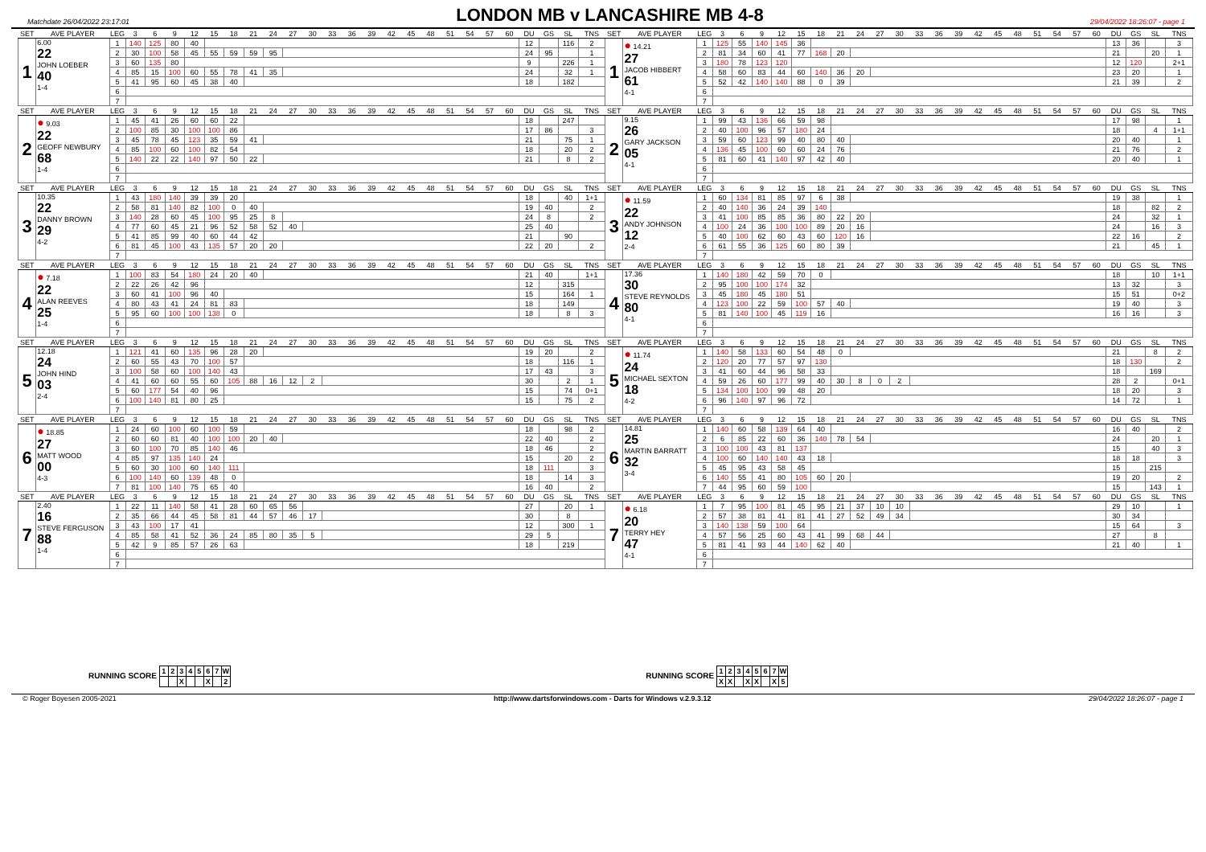Matchdate 26/04/2022 23:17:01
LONDON MB v LANCASHIRE MB 4-8
29/04/2022 18:26:07 - page 1
| SET | AVE PLAYER | LEG | 3 | 6 | 9 | 12 | 15 | 18 | 21 | 24 | 27 | 30 | 33 | 36 | 39 | 42 | 45 | 48 | 51 | 54 | 57 | 60 | DU | GS | SL | TNS | SET | AVE PLAYER | LEG | 3 | 6 | 9 | 12 | 15 | 18 | 21 | 24 | 27 | 30 | 33 | 36 | 39 | 42 | 45 | 48 | 51 | 54 | 57 | 60 | DU | GS | SL | TNS |
| --- | --- | --- | --- | --- | --- | --- | --- | --- | --- | --- | --- | --- | --- | --- | --- | --- | --- | --- | --- | --- | --- | --- | --- | --- | --- | --- | --- | --- | --- | --- | --- | --- | --- | --- | --- | --- | --- | --- | --- | --- | --- | --- | --- | --- | --- | --- | --- | --- | --- | --- | --- | --- | --- |
| 1 | 6.00 22 JOHN LOEBER 40 1-4 | 1 | 140 | 125 | 80 | 40 | | | | | | | | | | | | | | | | | 12 | | 116 | 2 | 1 | ● 14.21 27 JACOB HIBBERT 61 4-1 | 1 | 125 | 55 | 140 | 145 | 36 | | | | | | | | | | | | | | | | 13 | 36 | | 3 |
| | | 2 | 30 | 100 | 58 | 45 | 55 | 59 | 59 | 95 | | | | | | | | | | | | | 24 | 95 | | 1 | | | 2 | 81 | 34 | 60 | 41 | 77 | 168 | 20 | | | | | | | | | | | | | | 21 | | 20 | 1 |
| | | 3 | 60 | 135 | 80 | | | | | | | | | | | | | | | | | | 9 | | 226 | 1 | | | 3 | 180 | 78 | 123 | 120 | | | | | | | | | | | | | | | | | 12 | 120 | | 2+1 |
| | | 4 | 85 | 15 | 100 | 60 | 55 | 78 | 41 | 35 | | | | | | | | | | | | | 24 | | 32 | 1 | | | 4 | 58 | 60 | 83 | 44 | 60 | 140 | 36 | 20 | | | | | | | | | | | | | 23 | 20 | | 1 |
| | | 5 | 41 | 95 | 60 | 45 | 38 | 40 | | | | | | | | | | | | | | | 18 | | 182 | | | | 5 | 52 | 42 | 140 | 140 | 88 | 0 | 39 | | | | | | | | | | | | | | 21 | 39 | | 2 |
| | | 6 | | | | | | | | | | | | | | | | | | | | | | | | | | | 6 | | | | | | | | | | | | | | | | | | | | | | | | |
| | | 7 | | | | | | | | | | | | | | | | | | | | | | | | | | | 7 | | | | | | | | | | | | | | | | | | | | | | | | |
| SET | AVE PLAYER | LEG | 3 | 6 | 9 | 12 | 15 | 18 | 21 | 24 | 27 | 30 | 33 | 36 | 39 | 42 | 45 | 48 | 51 | 54 | 57 | 60 | DU | GS | SL | TNS | SET | AVE PLAYER | LEG | 3 | 6 | 9 | 12 | 15 | 18 | 21 | 24 | 27 | 30 | 33 | 36 | 39 | 42 | 45 | 48 | 51 | 54 | 57 | 60 | DU | GS | SL | TNS |
| 2 | ● 9.03 22 GEOFF NEWBURY 68 1-4 | 1 | 45 | 41 | 26 | 60 | 60 | 22 | | | | | | | | | | | | | | | 18 | | 247 | | 2 | 9.15 26 GARY JACKSON 05 4-1 | 1 | 99 | 43 | 136 | 66 | 59 | 98 | | | | | | | | | | | | | | | 17 | 98 | | 1 |
| | | 2 | 100 | 85 | 30 | 100 | 100 | 86 | | | | | | | | | | | | | | | 17 | 86 | | 3 | | | 2 | 40 | 100 | 96 | 57 | 180 | 24 | | | | | | | | | | | | | | | 18 | | 4 | 1+1 |
| | | 3 | 45 | 78 | 45 | 123 | 35 | 59 | 41 | | | | | | | | | | | | | | 21 | | 75 | 1 | | | 3 | 59 | 60 | 123 | 99 | 40 | 80 | 40 | | | | | | | | | | | | | | 20 | 40 | | 1 |
| | | 4 | 85 | 100 | 60 | 100 | 82 | 54 | | | | | | | | | | | | | | | 18 | | 20 | 2 | | | 4 | 136 | 45 | 100 | 60 | 60 | 24 | 76 | | | | | | | | | | | | | | 21 | 76 | | 2 |
| | | 5 | 140 | 22 | 22 | 140 | 97 | 50 | 22 | | | | | | | | | | | | | | 21 | | 8 | 2 | | | 5 | 81 | 60 | 41 | 140 | 97 | 42 | 40 | | | | | | | | | | | | | | 20 | 40 | | 1 |
| | | 6 | | | | | | | | | | | | | | | | | | | | | | | | | | | 6 | | | | | | | | | | | | | | | | | | | | | | | | |
| | | 7 | | | | | | | | | | | | | | | | | | | | | | | | | | | 7 | | | | | | | | | | | | | | | | | | | | | | | | |
| SET | AVE PLAYER | LEG | 3 | 6 | 9 | 12 | 15 | 18 | 21 | 24 | 27 | 30 | 33 | 36 | 39 | 42 | 45 | 48 | 51 | 54 | 57 | 60 | DU | GS | SL | TNS | SET | AVE PLAYER | LEG | 3 | 6 | 9 | 12 | 15 | 18 | 21 | 24 | 27 | 30 | 33 | 36 | 39 | 42 | 45 | 48 | 51 | 54 | 57 | 60 | DU | GS | SL | TNS |
| 3 | 10.35 22 DANNY BROWN 29 4-2 | 1 | 43 | 180 | 140 | 39 | 39 | 20 | | | | | | | | | | | | | | | 18 | | 40 | 1+1 | 3 | ● 11.59 22 ANDY JOHNSON 12 2-4 | 1 | 60 | 134 | 81 | 85 | 97 | 6 | 38 | | | | | | | | | | | | | | 19 | 38 | | 1 |
| | | 2 | 58 | 81 | 140 | 82 | 100 | 0 | 40 | | | | | | | | | | | | | | 19 | 40 | | 2 | | | 2 | 40 | 140 | 36 | 24 | 39 | 140 | | | | | | | | | | | | | | | 18 | | 82 | 2 |
| | | 3 | 140 | 28 | 60 | 45 | 100 | 95 | 25 | 8 | | | | | | | | | | | | | 24 | 8 | | 2 | | | 3 | 41 | 100 | 85 | 85 | 36 | 80 | 22 | 20 | | | | | | | | | | | | | 24 | | 32 | 1 |
| | | 4 | 77 | 60 | 45 | 21 | 96 | 52 | 58 | 52 | 40 | | | | | | | | | | | | 25 | 40 | | | | | 4 | 100 | 24 | 36 | 100 | 100 | 89 | 20 | 16 | | | | | | | | | | | | | 24 | | 16 | 3 |
| | | 5 | 41 | 85 | 99 | 40 | 60 | 44 | 42 | | | | | | | | | | | | | | 21 | | 90 | | | | 5 | 40 | 100 | 62 | 60 | 43 | 60 | 120 | 16 | | | | | | | | | | | | | 22 | 16 | | 2 |
| | | 6 | 81 | 45 | 100 | 43 | 135 | 57 | 20 | 20 | | | | | | | | | | | | | 22 | 20 | | 2 | | | 6 | 61 | 55 | 36 | 125 | 60 | 80 | 39 | | | | | | | | | | | | | | 21 | | 45 | 1 |
| | | 7 | | | | | | | | | | | | | | | | | | | | | | | | | | | 7 | | | | | | | | | | | | | | | | | | | | | | | | |
| SET | AVE PLAYER | LEG | 3 | 6 | 9 | 12 | 15 | 18 | 21 | 24 | 27 | 30 | 33 | 36 | 39 | 42 | 45 | 48 | 51 | 54 | 57 | 60 | DU | GS | SL | TNS | SET | AVE PLAYER | LEG | 3 | 6 | 9 | 12 | 15 | 18 | 21 | 24 | 27 | 30 | 33 | 36 | 39 | 42 | 45 | 48 | 51 | 54 | 57 | 60 | DU | GS | SL | TNS |
| 4 | ● 7.18 22 ALAN REEVES 25 1-4 | 1 | 100 | 83 | 54 | 180 | 24 | 20 | 40 | | | | | | | | | | | | | | 21 | 40 | | 1+1 | 4 | 17.36 30 STEVE REYNOLDS 80 4-1 | 1 | 140 | 180 | 42 | 59 | 70 | 0 | | | | | | | | | | | | | | | 18 | | 10 | 1+1 |
| | | 2 | 22 | 26 | 42 | 96 | | | | | | | | | | | | | | | | | 12 | | 315 | | | | 2 | 95 | 100 | 100 | 174 | 32 | | | | | | | | | | | | | | | | 13 | 32 | | 3 |
| | | 3 | 60 | 41 | 100 | 96 | 40 | | | | | | | | | | | | | | | | 15 | | 164 | 1 | | | 3 | 45 | 180 | 45 | 180 | 51 | | | | | | | | | | | | | | | | 15 | 51 | | 0+2 |
| | | 4 | 80 | 43 | 41 | 24 | 81 | 83 | | | | | | | | | | | | | | | 18 | | 149 | | | | 4 | 123 | 100 | 22 | 59 | 100 | 57 | 40 | | | | | | | | | | | | | | 19 | 40 | | 3 |
| | | 5 | 95 | 60 | 100 | 100 | 138 | 0 | | | | | | | | | | | | | | | 18 | | 8 | 3 | | | 5 | 81 | 140 | 100 | 45 | 119 | 16 | | | | | | | | | | | | | | | 16 | 16 | | 3 |
| | | 6 | | | | | | | | | | | | | | | | | | | | | | | | | | | 6 | | | | | | | | | | | | | | | | | | | | | | | | |
| | | 7 | | | | | | | | | | | | | | | | | | | | | | | | | | | 7 | | | | | | | | | | | | | | | | | | | | | | | | |
| SET | AVE PLAYER | LEG | 3 | 6 | 9 | 12 | 15 | 18 | 21 | 24 | 27 | 30 | 33 | 36 | 39 | 42 | 45 | 48 | 51 | 54 | 57 | 60 | DU | GS | SL | TNS | SET | AVE PLAYER | LEG | 3 | 6 | 9 | 12 | 15 | 18 | 21 | 24 | 27 | 30 | 33 | 36 | 39 | 42 | 45 | 48 | 51 | 54 | 57 | 60 | DU | GS | SL | TNS |
| 5 | 12.18 24 JOHN HIND 03 2-4 | 1 | 121 | 41 | 60 | 135 | 96 | 28 | 20 | | | | | | | | | | | | | | 19 | 20 | | 2 | 5 | ● 11.74 24 MICHAEL SEXTON 18 4-2 | 1 | 140 | 58 | 133 | 60 | 54 | 48 | 0 | | | | | | | | | | | | | | 21 | | 8 | 2 |
| | | 2 | 60 | 55 | 43 | 70 | 100 | 57 | | | | | | | | | | | | | | | 18 | | 116 | 1 | | | 2 | 120 | 20 | 77 | 57 | 97 | 130 | | | | | | | | | | | | | | | 18 | 130 | | 2 |
| | | 3 | 100 | 58 | 60 | 100 | 140 | 43 | | | | | | | | | | | | | | | 17 | 43 | | 3 | | | 3 | 41 | 60 | 44 | 96 | 58 | 33 | | | | | | | | | | | | | | | 18 | | 169 | |
| | | 4 | 41 | 60 | 60 | 55 | 60 | 105 | 88 | 16 | 12 | 2 | | | | | | | | | | | 30 | | 2 | 1 | | | 4 | 59 | 26 | 60 | 177 | 99 | 40 | 30 | 8 | 0 | 2 | | | | | | | | | | | 28 | 2 | | 0+1 |
| | | 5 | 60 | 177 | 54 | 40 | 96 | | | | | | | | | | | | | | | | 15 | | 74 | 0+1 | | | 5 | 134 | 100 | 100 | 99 | 48 | 20 | | | | | | | | | | | | | | | 18 | 20 | | 3 |
| | | 6 | 100 | 140 | 81 | 80 | 25 | | | | | | | | | | | | | | | | 15 | | 75 | 2 | | | 6 | 96 | 140 | 97 | 96 | 72 | | | | | | | | | | | | | | | | 14 | 72 | | 1 |
| | | 7 | | | | | | | | | | | | | | | | | | | | | | | | | | | 7 | | | | | | | | | | | | | | | | | | | | | | | | |
| SET | AVE PLAYER | LEG | 3 | 6 | 9 | 12 | 15 | 18 | 21 | 24 | 27 | 30 | 33 | 36 | 39 | 42 | 45 | 48 | 51 | 54 | 57 | 60 | DU | GS | SL | TNS | SET | AVE PLAYER | LEG | 3 | 6 | 9 | 12 | 15 | 18 | 21 | 24 | 27 | 30 | 33 | 36 | 39 | 42 | 45 | 48 | 51 | 54 | 57 | 60 | DU | GS | SL | TNS |
| 6 | ● 18.85 27 MATT WOOD 00 4-3 | 1 | 24 | 60 | 100 | 60 | 100 | 59 | | | | | | | | | | | | | | | 18 | | 98 | 2 | 6 | 14.81 25 MARTIN BARRATT 32 3-4 | 1 | 140 | 60 | 58 | 139 | 64 | 40 | | | | | | | | | | | | | | | 16 | 40 | | 2 |
| | | 2 | 60 | 60 | 81 | 40 | 100 | 100 | 20 | 40 | | | | | | | | | | | | | 22 | 40 | | 2 | | | 2 | 6 | 85 | 22 | 60 | 36 | 140 | 78 | 54 | | | | | | | | | | | | | 24 | | 20 | 1 |
| | | 3 | 60 | 100 | 70 | 85 | 140 | 46 | | | | | | | | | | | | | | | 18 | 46 | | 2 | | | 3 | 100 | 100 | 43 | 81 | 137 | | | | | | | | | | | | | | | | 15 | | 40 | 3 |
| | | 4 | 85 | 97 | 135 | 140 | 24 | | | | | | | | | | | | | | | | 15 | | 20 | 2 | | | 4 | 100 | 60 | 140 | 140 | 43 | 18 | | | | | | | | | | | | | | | 18 | 18 | | 3 |
| | | 5 | 60 | 30 | 100 | 60 | 140 | 111 | | | | | | | | | | | | | | | 18 | 111 | | 3 | | | 5 | 45 | 95 | 43 | 58 | 45 | | | | | | | | | | | | | | | | 15 | | 215 | |
| | | 6 | 100 | 140 | 60 | 139 | 48 | 0 | | | | | | | | | | | | | | | 18 | | 14 | 3 | | | 6 | 140 | 55 | 41 | 80 | 105 | 60 | 20 | | | | | | | | | | | | | | 19 | 20 | | 2 |
| | | 7 | 81 | 100 | 140 | 75 | 65 | 40 | | | | | | | | | | | | | | | 16 | 40 | | 2 | | | 7 | 44 | 95 | 60 | 59 | 100 | | | | | | | | | | | | | | | | 15 | | 143 | 1 |
| SET | AVE PLAYER | LEG | 3 | 6 | 9 | 12 | 15 | 18 | 21 | 24 | 27 | 30 | 33 | 36 | 39 | 42 | 45 | 48 | 51 | 54 | 57 | 60 | DU | GS | SL | TNS | SET | AVE PLAYER | LEG | 3 | 6 | 9 | 12 | 15 | 18 | 21 | 24 | 27 | 30 | 33 | 36 | 39 | 42 | 45 | 48 | 51 | 54 | 57 | 60 | DU | GS | SL | TNS |
| 7 | 2.40 16 STEVE FERGUSON 88 1-4 | 1 | 22 | 11 | 140 | 58 | 41 | 28 | 60 | 65 | 56 | | | | | | | | | | | | 27 | | 20 | 1 | 7 | ● 6.18 20 TERRY HEY 47 4-1 | 1 | 7 | 95 | 100 | 81 | 45 | 95 | 21 | 37 | 10 | 10 | | | | | | | | | | | 29 | 10 | | 1 |
| | | 2 | 35 | 66 | 44 | 45 | 58 | 81 | 44 | 57 | 46 | 17 | | | | | | | | | | | 30 | | 8 | | | | 2 | 57 | 38 | 81 | 41 | 81 | 41 | 27 | 52 | 49 | 34 | | | | | | | | | | | 30 | 34 | | |
| | | 3 | 43 | 100 | 17 | 41 | | | | | | | | | | | | | | | | | 12 | | 300 | 1 | | | 3 | 140 | 138 | 59 | 100 | 64 | | | | | | | | | | | | | | | | 15 | 64 | | 3 |
| | | 4 | 85 | 58 | 41 | 52 | 36 | 24 | 85 | 80 | 35 | 5 | | | | | | | | | | | 29 | 5 | | | | | 4 | 57 | 56 | 25 | 60 | 43 | 41 | 99 | 68 | 44 | | | | | | | | | | | | 27 | | 8 | |
| | | 5 | 42 | 9 | 85 | 57 | 26 | 63 | | | | | | | | | | | | | | | 18 | | 219 | | | | 5 | 81 | 41 | 93 | 44 | 140 | 62 | 40 | | | | | | | | | | | | | | 21 | 40 | | 1 |
| | | 6 | | | | | | | | | | | | | | | | | | | | | | | | | | | 6 | | | | | | | | | | | | | | | | | | | | | | | | |
| | | 7 | | | | | | | | | | | | | | | | | | | | | | | | | | | 7 | | | | | | | | | | | | | | | | | | | | | | | | |
RUNNING SCORE
| 1 | 2 | 3 | 4 | 5 | 6 | 7 | W |
| | | X | | | X | | 2 |
RUNNING SCORE
| 1 | 2 | 3 | 4 | 5 | 6 | 7 | W |
| X | X | | X | X | | X | 5 |
© Roger Boyesen 2005-2021 http://www.dartsforwindows.com - Darts for Windows v.2.9.3.12 29/04/2022 18:26:07 - page 1